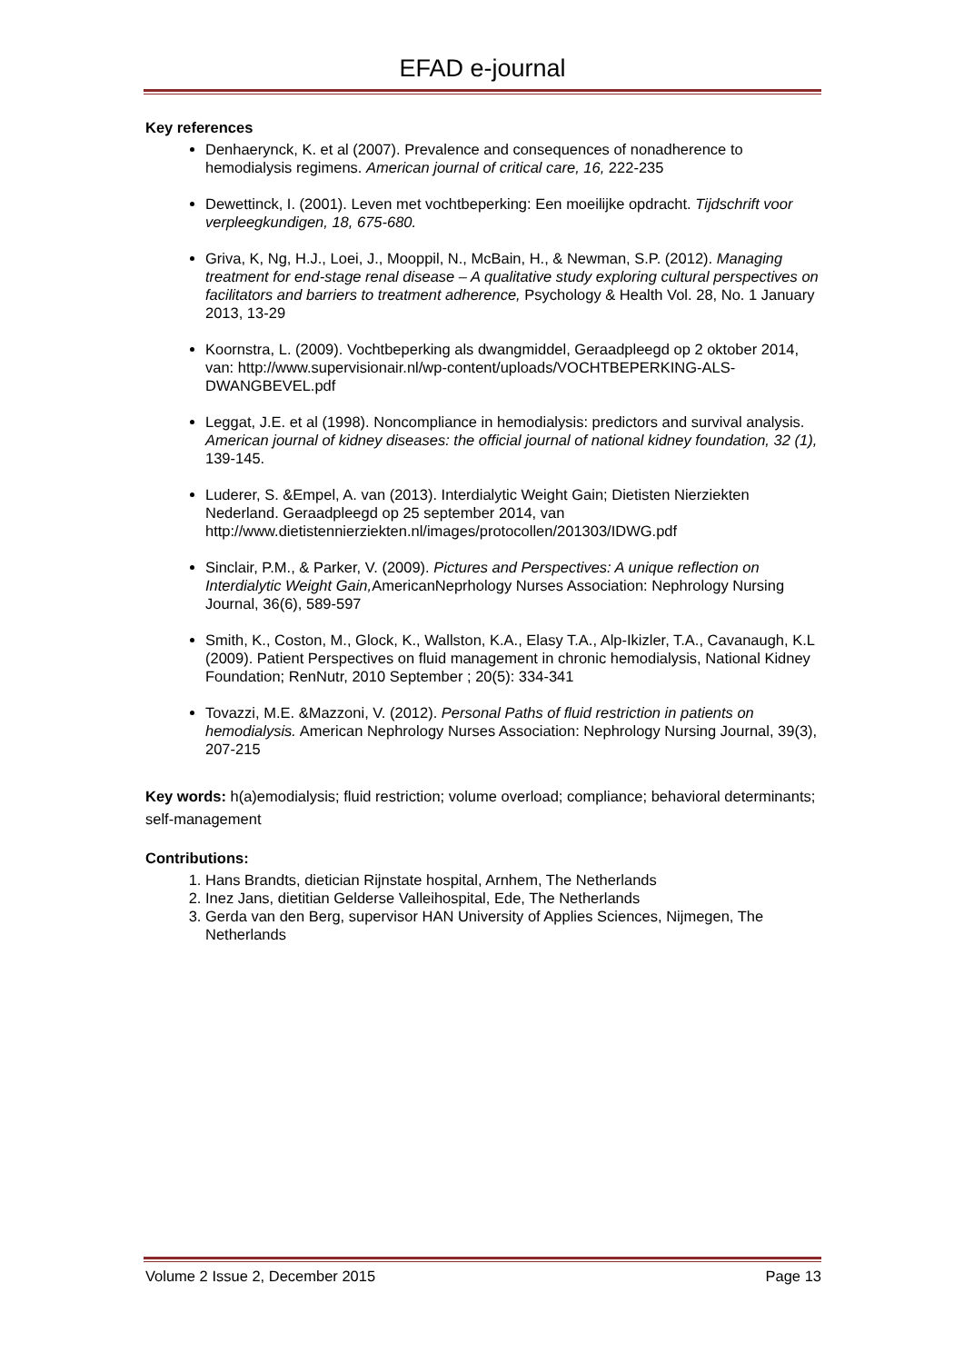EFAD e-journal
Key references
Denhaerynck, K. et al (2007). Prevalence and consequences of nonadherence to hemodialysis regimens. American journal of critical care, 16, 222-235
Dewettinck, I. (2001). Leven met vochtbeperking: Een moeilijke opdracht. Tijdschrift voor verpleegkundigen, 18, 675-680.
Griva, K, Ng, H.J., Loei, J., Mooppil, N., McBain, H., & Newman, S.P. (2012). Managing treatment for end-stage renal disease – A qualitative study exploring cultural perspectives on facilitators and barriers to treatment adherence, Psychology & Health Vol. 28, No. 1 January 2013, 13-29
Koornstra, L. (2009). Vochtbeperking als dwangmiddel, Geraadpleegd op 2 oktober 2014, van: http://www.supervisionair.nl/wp-content/uploads/VOCHTBEPERKING-ALS-DWANGBEVEL.pdf
Leggat, J.E. et al (1998). Noncompliance in hemodialysis: predictors and survival analysis. American journal of kidney diseases: the official journal of national kidney foundation, 32 (1), 139-145.
Luderer, S. &Empel, A. van (2013). Interdialytic Weight Gain; Dietisten Nierziekten Nederland. Geraadpleegd op 25 september 2014, van http://www.dietistennierziekten.nl/images/protocollen/201303/IDWG.pdf
Sinclair, P.M., & Parker, V. (2009). Pictures and Perspectives: A unique reflection on Interdialytic Weight Gain, AmericanNeprhology Nurses Association: Nephrology Nursing Journal, 36(6), 589-597
Smith, K., Coston, M., Glock, K., Wallston, K.A., Elasy T.A., Alp-Ikizler, T.A., Cavanaugh, K.L (2009). Patient Perspectives on fluid management in chronic hemodialysis, National Kidney Foundation; RenNutr, 2010 September ; 20(5): 334-341
Tovazzi, M.E. &Mazzoni, V. (2012). Personal Paths of fluid restriction in patients on hemodialysis. American Nephrology Nurses Association: Nephrology Nursing Journal, 39(3), 207-215
Key words: h(a)emodialysis; fluid restriction; volume overload; compliance; behavioral determinants; self-management
Contributions:
1. Hans Brandts, dietician Rijnstate hospital, Arnhem, The Netherlands
2. Inez Jans, dietitian Gelderse Valleihospital, Ede, The Netherlands
3. Gerda van den Berg, supervisor HAN University of Applies Sciences, Nijmegen, The Netherlands
Volume 2 Issue 2, December 2015 Page 13